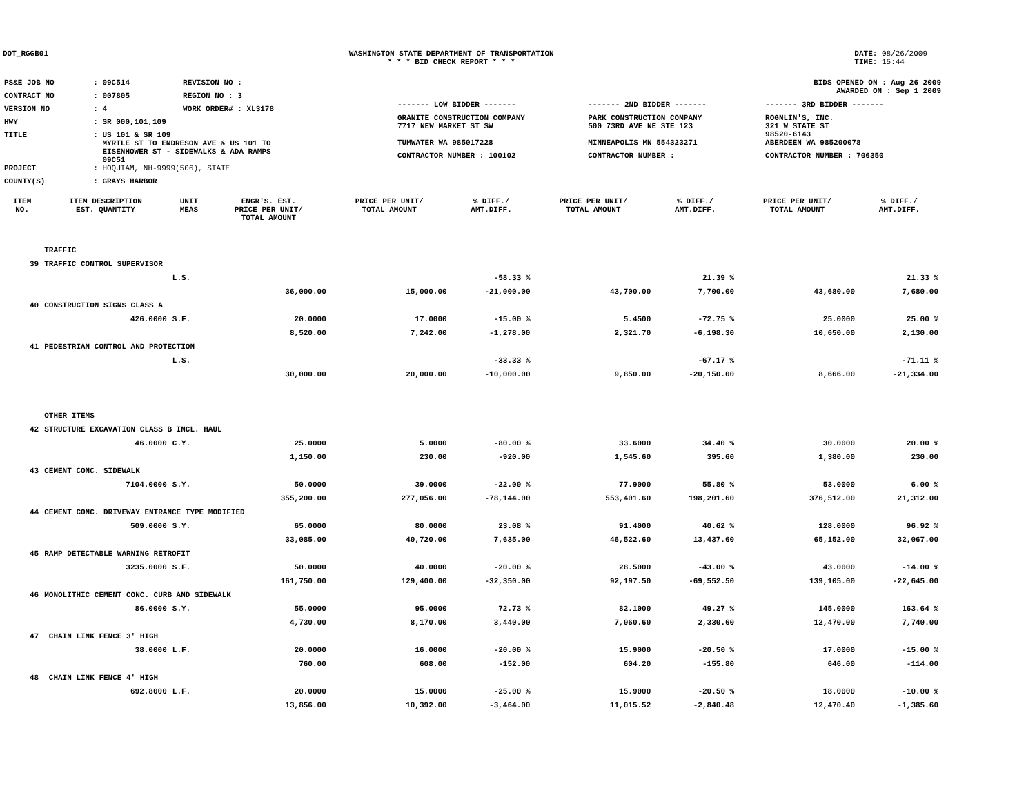DOT_RGGB01 WASHINGTON STATE DEPARTMENT OF TRANSPORTATION
* * * BID CHECK REPORT * * *
DATE: 08/26/2009
TIME: 15:44
| PS&E JOB NO | : 09C514 | REVISION NO : |
| CONTRACT NO | : 007805 | REGION NO : 3 |
| VERSION NO | : 4 | WORK ORDER# : XL3178 |
| HWY | : SR 000,101,109 | |
| TITLE | : US 101 & SR 109 MYRTLE ST TO ENDRESON AVE & US 101 TO EISENHOWER ST - SIDEWALKS & ADA RAMPS 09C51 | |
| PROJECT | : HOQUIAM, NH-9999(506), STATE | |
| COUNTY(S) | : GRAYS HARBOR | |
BIDS OPENED ON : Aug 26 2009
AWARDED ON : Sep 1 2009
| ------- LOW BIDDER ------- | ------- 2ND BIDDER ------- | ------- 3RD BIDDER ------- |
| GRANITE CONSTRUCTION COMPANY 7717 NEW MARKET ST SW | PARK CONSTRUCTION COMPANY 500 73RD AVE NE STE 123 | ROGNLIN'S, INC. 321 W STATE ST 98520-6143 |
| TUMWATER WA 985017228 | MINNEAPOLIS MN 554323271 | ABERDEEN WA 985200078 |
| CONTRACTOR NUMBER : 100102 | CONTRACTOR NUMBER : | CONTRACTOR NUMBER : 706350 |
| ITEM NO. | ITEM DESCRIPTION EST. QUANTITY | UNIT MEAS | ENGR'S. EST. PRICE PER UNIT/ TOTAL AMOUNT | PRICE PER UNIT/ TOTAL AMOUNT | % DIFF./ AMT.DIFF. | PRICE PER UNIT/ TOTAL AMOUNT | % DIFF./ AMT.DIFF. | PRICE PER UNIT/ TOTAL AMOUNT | % DIFF./ AMT.DIFF. |
| --- | --- | --- | --- | --- | --- | --- | --- | --- | --- |
| | TRAFFIC | | | | | | | | |
| 39 | TRAFFIC CONTROL SUPERVISOR | | | | | | | | |
| | | L.S. | | | -58.33 % | | 21.39 % | | 21.33 % |
| | | | 36,000.00 | 15,000.00 | -21,000.00 | 43,700.00 | 7,700.00 | 43,680.00 | 7,680.00 |
| 40 | CONSTRUCTION SIGNS CLASS A | | | | | | | | |
| | 426.0000 | S.F. | 20.0000 | 17.0000 | -15.00 % | 5.4500 | -72.75 % | 25.0000 | 25.00 % |
| | | | 8,520.00 | 7,242.00 | -1,278.00 | 2,321.70 | -6,198.30 | 10,650.00 | 2,130.00 |
| 41 | PEDESTRIAN CONTROL AND PROTECTION | | | | | | | | |
| | | L.S. | | | -33.33 % | | -67.17 % | | -71.11 % |
| | | | 30,000.00 | 20,000.00 | -10,000.00 | 9,850.00 | -20,150.00 | 8,666.00 | -21,334.00 |
| | OTHER ITEMS | | | | | | | | |
| 42 | STRUCTURE EXCAVATION CLASS B INCL. HAUL | | | | | | | | |
| | 46.0000 | C.Y. | 25.0000 | 5.0000 | -80.00 % | 33.6000 | 34.40 % | 30.0000 | 20.00 % |
| | | | 1,150.00 | 230.00 | -920.00 | 1,545.60 | 395.60 | 1,380.00 | 230.00 |
| 43 | CEMENT CONC. SIDEWALK | | | | | | | | |
| | 7104.0000 | S.Y. | 50.0000 | 39.0000 | -22.00 % | 77.9000 | 55.80 % | 53.0000 | 6.00 % |
| | | | 355,200.00 | 277,056.00 | -78,144.00 | 553,401.60 | 198,201.60 | 376,512.00 | 21,312.00 |
| 44 | CEMENT CONC. DRIVEWAY ENTRANCE TYPE MODIFIED | | | | | | | | |
| | 509.0000 | S.Y. | 65.0000 | 80.0000 | 23.08 % | 91.4000 | 40.62 % | 128.0000 | 96.92 % |
| | | | 33,085.00 | 40,720.00 | 7,635.00 | 46,522.60 | 13,437.60 | 65,152.00 | 32,067.00 |
| 45 | RAMP DETECTABLE WARNING RETROFIT | | | | | | | | |
| | 3235.0000 | S.F. | 50.0000 | 40.0000 | -20.00 % | 28.5000 | -43.00 % | 43.0000 | -14.00 % |
| | | | 161,750.00 | 129,400.00 | -32,350.00 | 92,197.50 | -69,552.50 | 139,105.00 | -22,645.00 |
| 46 | MONOLITHIC CEMENT CONC. CURB AND SIDEWALK | | | | | | | | |
| | 86.0000 | S.Y. | 55.0000 | 95.0000 | 72.73 % | 82.1000 | 49.27 % | 145.0000 | 163.64 % |
| | | | 4,730.00 | 8,170.00 | 3,440.00 | 7,060.60 | 2,330.60 | 12,470.00 | 7,740.00 |
| 47 | CHAIN LINK FENCE 3' HIGH | | | | | | | | |
| | 38.0000 | L.F. | 20.0000 | 16.0000 | -20.00 % | 15.9000 | -20.50 % | 17.0000 | -15.00 % |
| | | | 760.00 | 608.00 | -152.00 | 604.20 | -155.80 | 646.00 | -114.00 |
| 48 | CHAIN LINK FENCE 4' HIGH | | | | | | | | |
| | 692.8000 | L.F. | 20.0000 | 15.0000 | -25.00 % | 15.9000 | -20.50 % | 18.0000 | -10.00 % |
| | | | 13,856.00 | 10,392.00 | -3,464.00 | 11,015.52 | -2,840.48 | 12,470.40 | -1,385.60 |